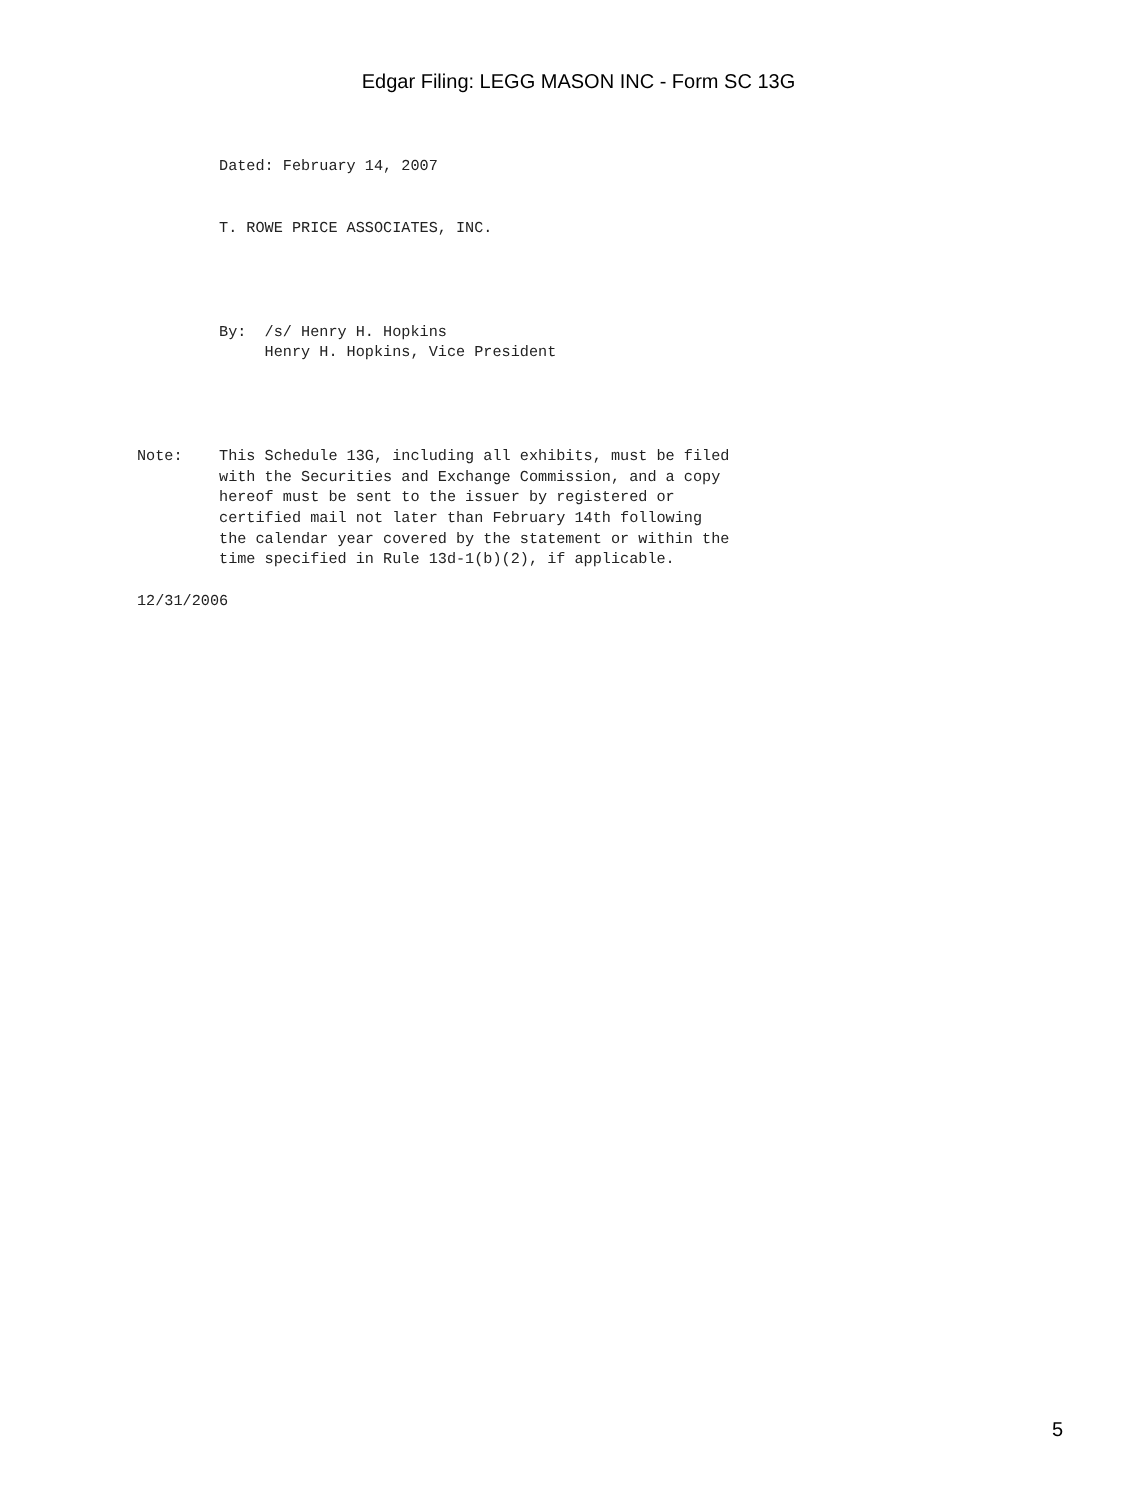Edgar Filing: LEGG MASON INC - Form SC 13G
         Dated: February 14, 2007


         T. ROWE PRICE ASSOCIATES, INC.




         By:  /s/ Henry H. Hopkins
              Henry H. Hopkins, Vice President




Note:    This Schedule 13G, including all exhibits, must be filed
         with the Securities and Exchange Commission, and a copy
         hereof must be sent to the issuer by registered or
         certified mail not later than February 14th following
         the calendar year covered by the statement or within the
         time specified in Rule 13d-1(b)(2), if applicable.

12/31/2006
5